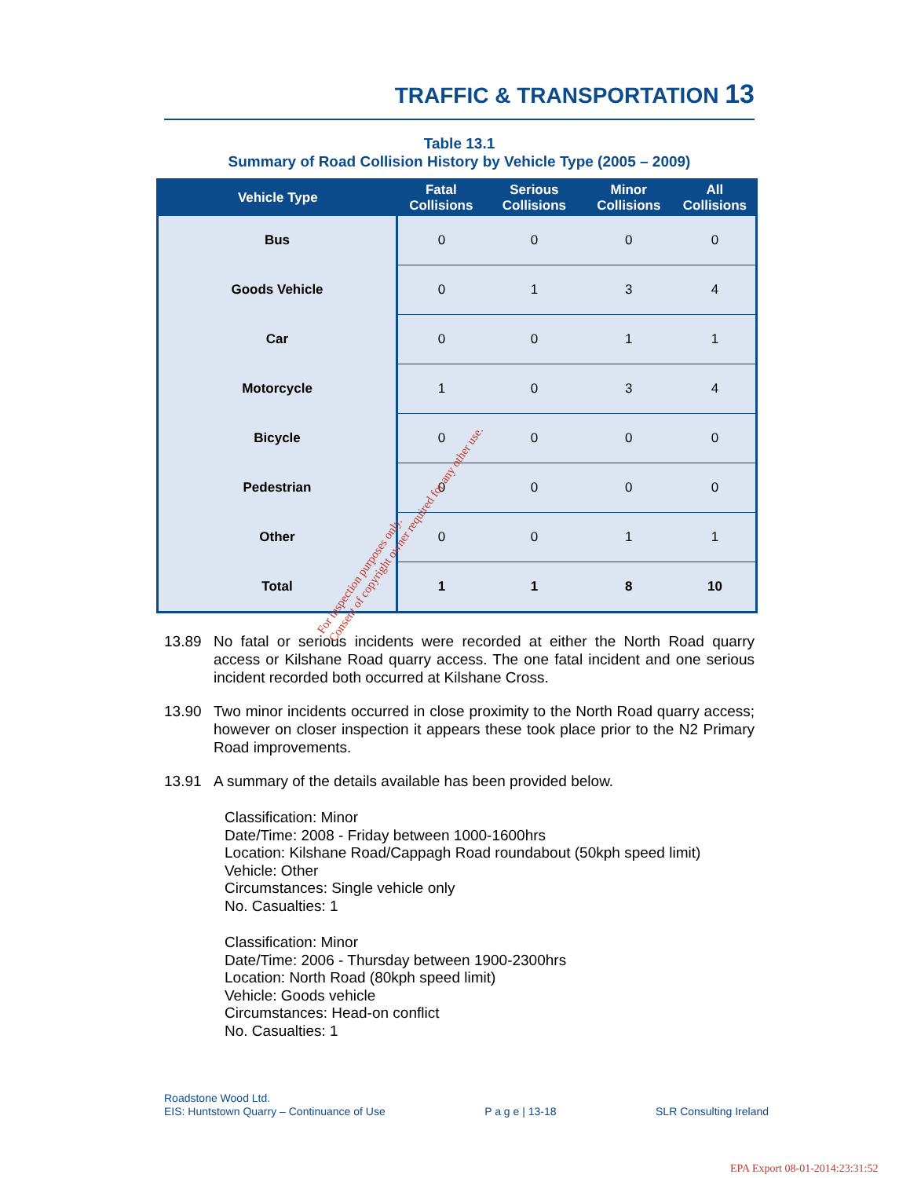TRAFFIC & TRANSPORTATION 13
Table 13.1
Summary of Road Collision History by Vehicle Type (2005 – 2009)
| Vehicle Type | Fatal Collisions | Serious Collisions | Minor Collisions | All Collisions |
| --- | --- | --- | --- | --- |
| Bus | 0 | 0 | 0 | 0 |
| Goods Vehicle | 0 | 1 | 3 | 4 |
| Car | 0 | 0 | 1 | 1 |
| Motorcycle | 1 | 0 | 3 | 4 |
| Bicycle | 0 | 0 | 0 | 0 |
| Pedestrian | 0 | 0 | 0 | 0 |
| Other | 0 | 0 | 1 | 1 |
| Total | 1 | 1 | 8 | 10 |
13.89 No fatal or serious incidents were recorded at either the North Road quarry access or Kilshane Road quarry access. The one fatal incident and one serious incident recorded both occurred at Kilshane Cross.
13.90 Two minor incidents occurred in close proximity to the North Road quarry access; however on closer inspection it appears these took place prior to the N2 Primary Road improvements.
13.91 A summary of the details available has been provided below.
Classification: Minor
Date/Time: 2008 - Friday between 1000-1600hrs
Location: Kilshane Road/Cappagh Road roundabout (50kph speed limit)
Vehicle: Other
Circumstances: Single vehicle only
No. Casualties: 1
Classification: Minor
Date/Time: 2006 - Thursday between 1900-2300hrs
Location: North Road (80kph speed limit)
Vehicle: Goods vehicle
Circumstances: Head-on conflict
No. Casualties: 1
For inspection purposes only.
Consent of copyright owner required for any other use.
Roadstone Wood Ltd.
EIS: Huntstown Quarry – Continuance of Use P a g e | 13-18 SLR Consulting Ireland
EPA Export 08-01-2014:23:31:52